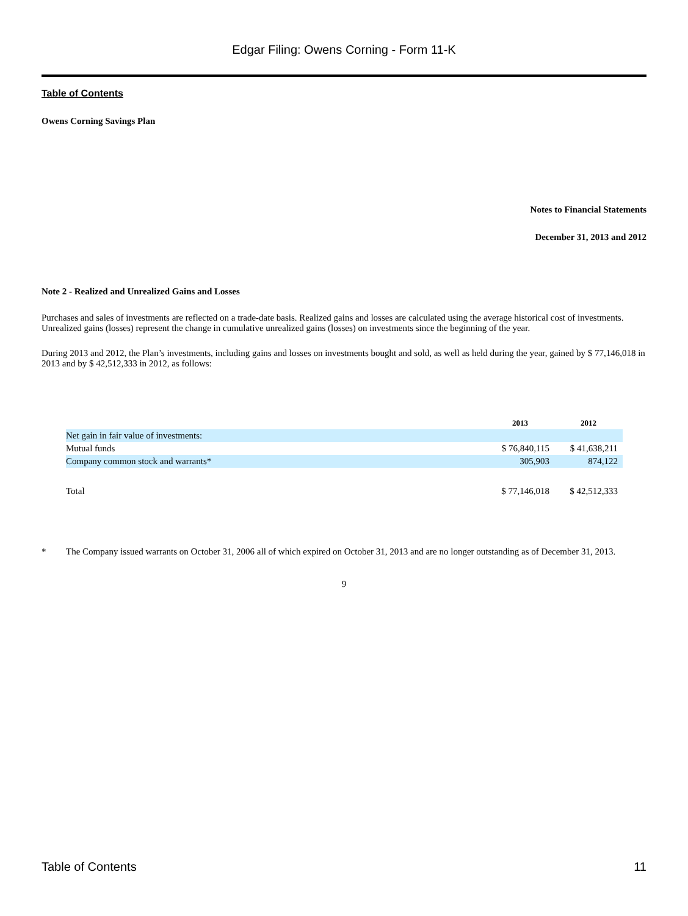Edgar Filing: Owens Corning - Form 11-K
Table of Contents
Owens Corning Savings Plan
Notes to Financial Statements
December 31, 2013 and 2012
Note 2 - Realized and Unrealized Gains and Losses
Purchases and sales of investments are reflected on a trade-date basis. Realized gains and losses are calculated using the average historical cost of investments. Unrealized gains (losses) represent the change in cumulative unrealized gains (losses) on investments since the beginning of the year.
During 2013 and 2012, the Plan’s investments, including gains and losses on investments bought and sold, as well as held during the year, gained by $ 77,146,018 in 2013 and by $ 42,512,333 in 2012, as follows:
| | 2013 | 2012 |
| Net gain in fair value of investments: | | |
| Mutual funds | $ 76,840,115 | $ 41,638,211 |
| Company common stock and warrants* | 305,903 | 874,122 |
| Total | $ 77,146,018 | $ 42,512,333 |
* The Company issued warrants on October 31, 2006 all of which expired on October 31, 2013 and are no longer outstanding as of December 31, 2013.
9
Table of Contents 11